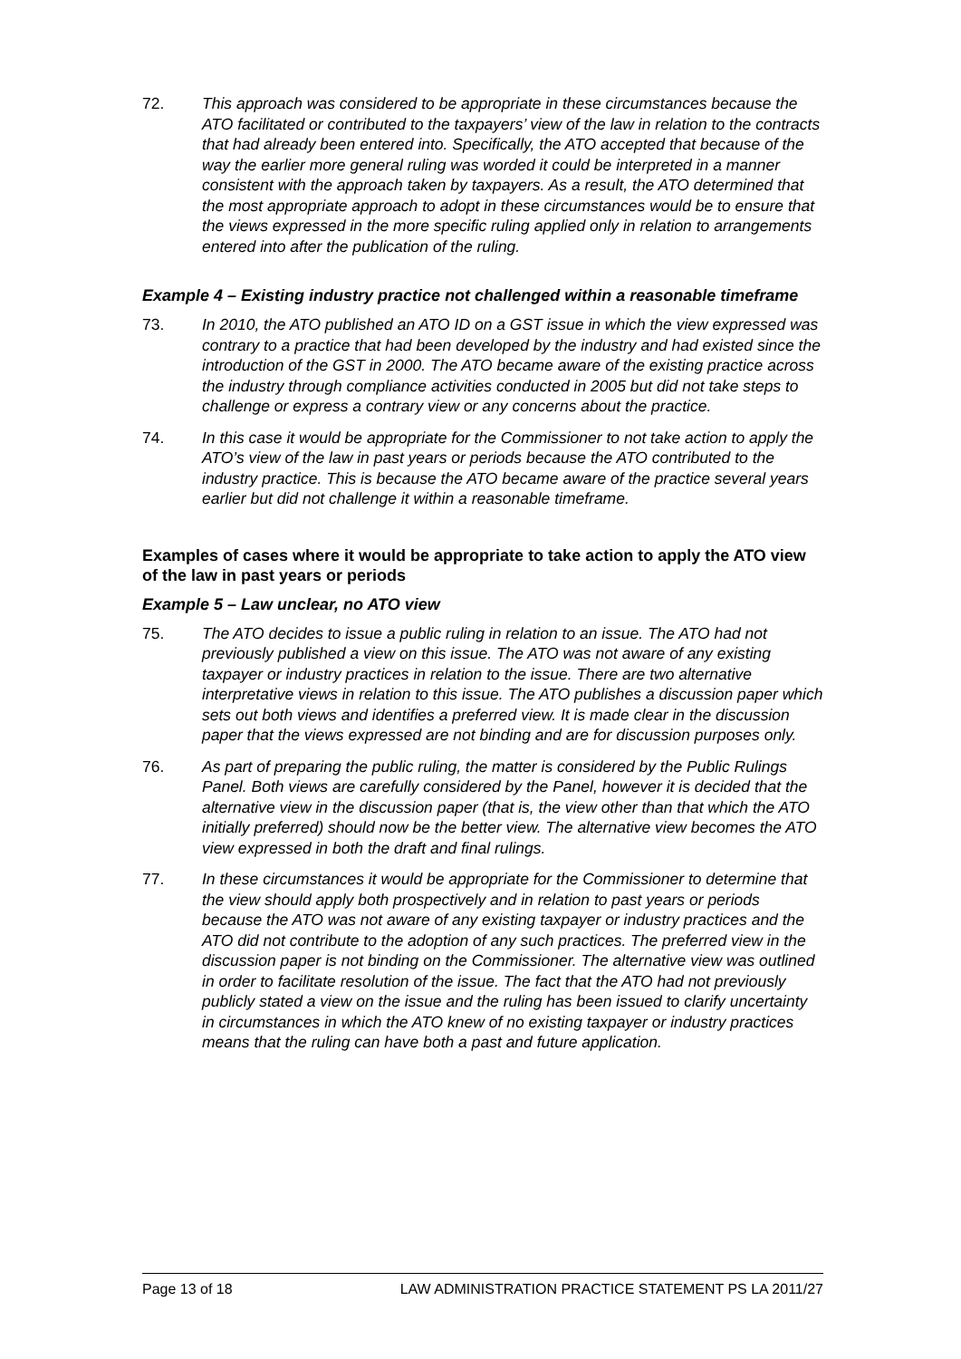72. This approach was considered to be appropriate in these circumstances because the ATO facilitated or contributed to the taxpayers’ view of the law in relation to the contracts that had already been entered into. Specifically, the ATO accepted that because of the way the earlier more general ruling was worded it could be interpreted in a manner consistent with the approach taken by taxpayers. As a result, the ATO determined that the most appropriate approach to adopt in these circumstances would be to ensure that the views expressed in the more specific ruling applied only in relation to arrangements entered into after the publication of the ruling.
Example 4 – Existing industry practice not challenged within a reasonable timeframe
73. In 2010, the ATO published an ATO ID on a GST issue in which the view expressed was contrary to a practice that had been developed by the industry and had existed since the introduction of the GST in 2000. The ATO became aware of the existing practice across the industry through compliance activities conducted in 2005 but did not take steps to challenge or express a contrary view or any concerns about the practice.
74. In this case it would be appropriate for the Commissioner to not take action to apply the ATO’s view of the law in past years or periods because the ATO contributed to the industry practice. This is because the ATO became aware of the practice several years earlier but did not challenge it within a reasonable timeframe.
Examples of cases where it would be appropriate to take action to apply the ATO view of the law in past years or periods
Example 5 – Law unclear, no ATO view
75. The ATO decides to issue a public ruling in relation to an issue. The ATO had not previously published a view on this issue. The ATO was not aware of any existing taxpayer or industry practices in relation to the issue. There are two alternative interpretative views in relation to this issue. The ATO publishes a discussion paper which sets out both views and identifies a preferred view. It is made clear in the discussion paper that the views expressed are not binding and are for discussion purposes only.
76. As part of preparing the public ruling, the matter is considered by the Public Rulings Panel. Both views are carefully considered by the Panel, however it is decided that the alternative view in the discussion paper (that is, the view other than that which the ATO initially preferred) should now be the better view. The alternative view becomes the ATO view expressed in both the draft and final rulings.
77. In these circumstances it would be appropriate for the Commissioner to determine that the view should apply both prospectively and in relation to past years or periods because the ATO was not aware of any existing taxpayer or industry practices and the ATO did not contribute to the adoption of any such practices. The preferred view in the discussion paper is not binding on the Commissioner. The alternative view was outlined in order to facilitate resolution of the issue. The fact that the ATO had not previously publicly stated a view on the issue and the ruling has been issued to clarify uncertainty in circumstances in which the ATO knew of no existing taxpayer or industry practices means that the ruling can have both a past and future application.
Page 13 of 18 LAW ADMINISTRATION PRACTICE STATEMENT PS LA 2011/27